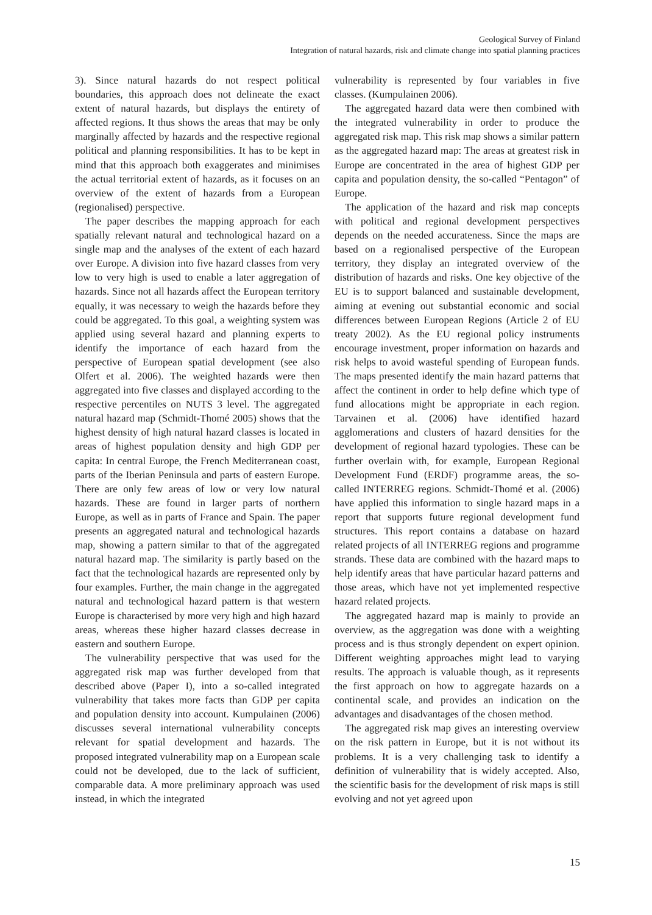Geological Survey of Finland
Integration of natural hazards, risk and climate change into spatial planning practices
3). Since natural hazards do not respect political boundaries, this approach does not delineate the exact extent of natural hazards, but displays the entirety of affected regions. It thus shows the areas that may be only marginally affected by hazards and the respective regional political and planning responsibilities. It has to be kept in mind that this approach both exaggerates and minimises the actual territorial extent of hazards, as it focuses on an overview of the extent of hazards from a European (regionalised) perspective.
The paper describes the mapping approach for each spatially relevant natural and technological hazard on a single map and the analyses of the extent of each hazard over Europe. A division into five hazard classes from very low to very high is used to enable a later aggregation of hazards. Since not all hazards affect the European territory equally, it was necessary to weigh the hazards before they could be aggregated. To this goal, a weighting system was applied using several hazard and planning experts to identify the importance of each hazard from the perspective of European spatial development (see also Olfert et al. 2006). The weighted hazards were then aggregated into five classes and displayed according to the respective percentiles on NUTS 3 level. The aggregated natural hazard map (Schmidt-Thomé 2005) shows that the highest density of high natural hazard classes is located in areas of highest population density and high GDP per capita: In central Europe, the French Mediterranean coast, parts of the Iberian Peninsula and parts of eastern Europe. There are only few areas of low or very low natural hazards. These are found in larger parts of northern Europe, as well as in parts of France and Spain. The paper presents an aggregated natural and technological hazards map, showing a pattern similar to that of the aggregated natural hazard map. The similarity is partly based on the fact that the technological hazards are represented only by four examples. Further, the main change in the aggregated natural and technological hazard pattern is that western Europe is characterised by more very high and high hazard areas, whereas these higher hazard classes decrease in eastern and southern Europe.
The vulnerability perspective that was used for the aggregated risk map was further developed from that described above (Paper I), into a so-called integrated vulnerability that takes more facts than GDP per capita and population density into account. Kumpulainen (2006) discusses several international vulnerability concepts relevant for spatial development and hazards. The proposed integrated vulnerability map on a European scale could not be developed, due to the lack of sufficient, comparable data. A more preliminary approach was used instead, in which the integrated
vulnerability is represented by four variables in five classes. (Kumpulainen 2006).
The aggregated hazard data were then combined with the integrated vulnerability in order to produce the aggregated risk map. This risk map shows a similar pattern as the aggregated hazard map: The areas at greatest risk in Europe are concentrated in the area of highest GDP per capita and population density, the so-called “Pentagon” of Europe.
The application of the hazard and risk map concepts with political and regional development perspectives depends on the needed accurateness. Since the maps are based on a regionalised perspective of the European territory, they display an integrated overview of the distribution of hazards and risks. One key objective of the EU is to support balanced and sustainable development, aiming at evening out substantial economic and social differences between European Regions (Article 2 of EU treaty 2002). As the EU regional policy instruments encourage investment, proper information on hazards and risk helps to avoid wasteful spending of European funds. The maps presented identify the main hazard patterns that affect the continent in order to help define which type of fund allocations might be appropriate in each region. Tarvainen et al. (2006) have identified hazard agglomerations and clusters of hazard densities for the development of regional hazard typologies. These can be further overlain with, for example, European Regional Development Fund (ERDF) programme areas, the so-called INTERREG regions. Schmidt-Thomé et al. (2006) have applied this information to single hazard maps in a report that supports future regional development fund structures. This report contains a database on hazard related projects of all INTERREG regions and programme strands. These data are combined with the hazard maps to help identify areas that have particular hazard patterns and those areas, which have not yet implemented respective hazard related projects.
The aggregated hazard map is mainly to provide an overview, as the aggregation was done with a weighting process and is thus strongly dependent on expert opinion. Different weighting approaches might lead to varying results. The approach is valuable though, as it represents the first approach on how to aggregate hazards on a continental scale, and provides an indication on the advantages and disadvantages of the chosen method.
The aggregated risk map gives an interesting overview on the risk pattern in Europe, but it is not without its problems. It is a very challenging task to identify a definition of vulnerability that is widely accepted. Also, the scientific basis for the development of risk maps is still evolving and not yet agreed upon
15